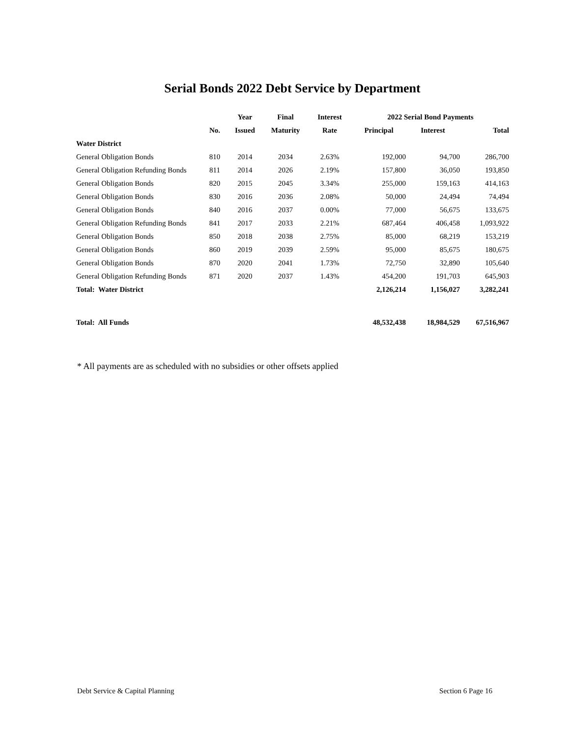Serial Bonds 2022 Debt Service by Department
| | | Year | Final | Interest | 2022 Serial Bond Payments | | |
| --- | --- | --- | --- | --- | --- | --- | --- |
| | No. | Issued | Maturity | Rate | Principal | Interest | Total |
| Water District | | | | | | | |
| General Obligation Bonds | 810 | 2014 | 2034 | 2.63% | 192,000 | 94,700 | 286,700 |
| General Obligation Refunding Bonds | 811 | 2014 | 2026 | 2.19% | 157,800 | 36,050 | 193,850 |
| General Obligation Bonds | 820 | 2015 | 2045 | 3.34% | 255,000 | 159,163 | 414,163 |
| General Obligation Bonds | 830 | 2016 | 2036 | 2.08% | 50,000 | 24,494 | 74,494 |
| General Obligation Bonds | 840 | 2016 | 2037 | 0.00% | 77,000 | 56,675 | 133,675 |
| General Obligation Refunding Bonds | 841 | 2017 | 2033 | 2.21% | 687,464 | 406,458 | 1,093,922 |
| General Obligation Bonds | 850 | 2018 | 2038 | 2.75% | 85,000 | 68,219 | 153,219 |
| General Obligation Bonds | 860 | 2019 | 2039 | 2.59% | 95,000 | 85,675 | 180,675 |
| General Obligation Bonds | 870 | 2020 | 2041 | 1.73% | 72,750 | 32,890 | 105,640 |
| General Obligation Refunding Bonds | 871 | 2020 | 2037 | 1.43% | 454,200 | 191,703 | 645,903 |
| Total: Water District | | | | | 2,126,214 | 1,156,027 | 3,282,241 |
| Total: All Funds | | | | | 48,532,438 | 18,984,529 | 67,516,967 |
* All payments are as scheduled with no subsidies or other offsets applied
Debt Service & Capital Planning Section 6 Page 16